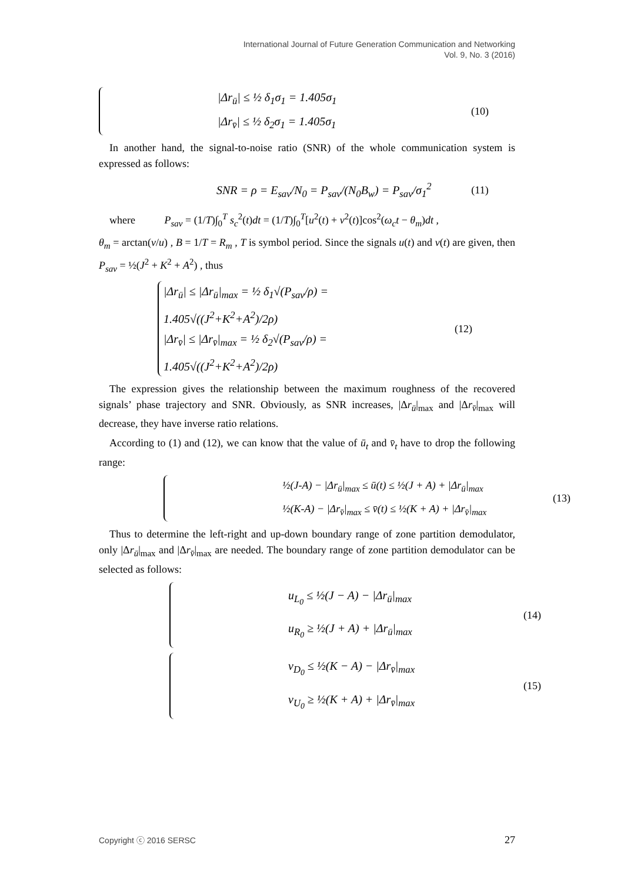International Journal of Future Generation Communication and Networking
Vol. 9, No. 3 (2016)
|Δr<sub>ū</sub>| ≤ ½ δ<sub>1</sub>σ<sub>1</sub> = 1.405σ<sub>1</sub>
|Δr<sub>v̄</sub>| ≤ ½ δ<sub>2</sub>σ<sub>1</sub> = 1.405σ<sub>1</sub>
(10)
In another hand, the signal-to-noise ratio (SNR) of the whole communication system is expressed as follows:
SNR = ρ = E<sub>sav</sub>/N<sub>0</sub> = P<sub>sav</sub>/(N<sub>0</sub>B<sub>w</sub>) = P<sub>sav</sub>/σ<sub>1</sub><sup>2</sup>
(11)
where P<sub>sav</sub> = (1/T)∫<sub>0</sub><sup>T</sup> s<sub>c</sub><sup>2</sup>(t)dt = (1/T)∫<sub>0</sub><sup>T</sup>[u<sup>2</sup>(t) + v<sup>2</sup>(t)]cos<sup>2</sup>(ω<sub>c</sub>t − θ<sub>m</sub>)dt ,
θ<sub>m</sub> = arctan(v/u) , B = 1/T = R<sub>m</sub> , T is symbol period. Since the signals u(t) and v(t) are given, then P<sub>sav</sub> = ½(J<sup>2</sup> + K<sup>2</sup> + A<sup>2</sup>) , thus
|Δr<sub>ū</sub>| ≤ |Δr<sub>ū</sub>|<sub>max</sub> = ½ δ<sub>1</sub>√(P<sub>sav</sub>/ρ) = 1.405√((J<sup>2</sup>+K<sup>2</sup>+A<sup>2</sup>)/2ρ)
|Δr<sub>v̄</sub>| ≤ |Δr<sub>v̄</sub>|<sub>max</sub> = ½ δ<sub>2</sub>√(P<sub>sav</sub>/ρ) = 1.405√((J<sup>2</sup>+K<sup>2</sup>+A<sup>2</sup>)/2ρ)
(12)
The expression gives the relationship between the maximum roughness of the recovered signals’ phase trajectory and SNR. Obviously, as SNR increases, |Δr<sub>ū</sub>|<sub>max</sub> and |Δr<sub>v̄</sub>|<sub>max</sub> will decrease, they have inverse ratio relations.
According to (1) and (12), we can know that the value of ū<sub>t</sub> and v̄<sub>t</sub> have to drop the following range:
½(J-A) − |Δr<sub>ū</sub>|<sub>max</sub> ≤ ū(t) ≤ ½(J + A) + |Δr<sub>ū</sub>|<sub>max</sub>
½(K-A) − |Δr<sub>v̄</sub>|<sub>max</sub> ≤ v̄(t) ≤ ½(K + A) + |Δr<sub>v̄</sub>|<sub>max</sub>
(13)
Thus to determine the left-right and up-down boundary range of zone partition demodulator, only |Δr<sub>ū</sub>|<sub>max</sub> and |Δr<sub>v̄</sub>|<sub>max</sub> are needed. The boundary range of zone partition demodulator can be selected as follows:
u<sub>L<sub>0</sub></sub> ≤ ½(J − A) − |Δr<sub>ū</sub>|<sub>max</sub>
u<sub>R<sub>0</sub></sub> ≥ ½(J + A) + |Δr<sub>ū</sub>|<sub>max</sub>
(14)
v<sub>D<sub>0</sub></sub> ≤ ½(K − A) − |Δr<sub>v̄</sub>|<sub>max</sub>
v<sub>U<sub>0</sub></sub> ≥ ½(K + A) + |Δr<sub>v̄</sub>|<sub>max</sub>
(15)
Copyright ⓒ 2016 SERSC 27